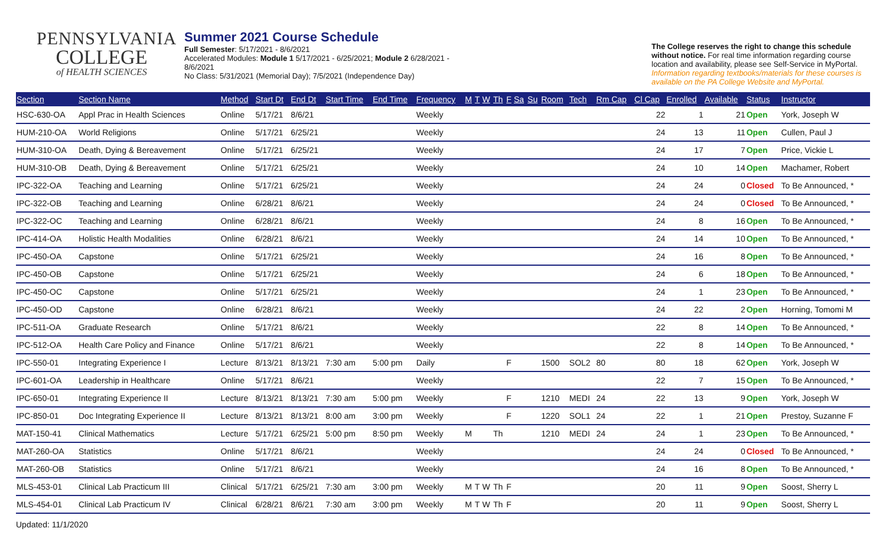PENNSYLVANIA
COLLEGE
of HEALTH SCIENCES
Summer 2021 Course Schedule
Full Semester: 5/17/2021 - 8/6/2021
Accelerated Modules: Module 1 5/17/2021 - 6/25/2021; Module 2 6/28/2021 - 8/6/2021
No Class: 5/31/2021 (Memorial Day); 7/5/2021 (Independence Day)
The College reserves the right to change this schedule without notice. For real time information regarding course location and availability, please see Self-Service in MyPortal. Information regarding textbooks/materials for these courses is available on the PA College Website and MyPortal.
| Section | Section Name | Method | Start Dt | End Dt | Start Time | End Time | Frequency | M | T | W | Th | F | Sa | Su | Room | Tech | Rm Cap | Cl Cap | Enrolled | Available | Status | Instructor |
| --- | --- | --- | --- | --- | --- | --- | --- | --- | --- | --- | --- | --- | --- | --- | --- | --- | --- | --- | --- | --- | --- | --- |
| HSC-630-OA | Appl Prac in Health Sciences | Online | 5/17/21 | 8/6/21 | | | Weekly | | | | | | | | | | | 22 | 1 | 21 | Open | York, Joseph W |
| HUM-210-OA | World Religions | Online | 5/17/21 | 6/25/21 | | | Weekly | | | | | | | | | | | 24 | 13 | 11 | Open | Cullen, Paul J |
| HUM-310-OA | Death, Dying & Bereavement | Online | 5/17/21 | 6/25/21 | | | Weekly | | | | | | | | | | | 24 | 17 | 7 | Open | Price, Vickie L |
| HUM-310-OB | Death, Dying & Bereavement | Online | 5/17/21 | 6/25/21 | | | Weekly | | | | | | | | | | | 24 | 10 | 14 | Open | Machamer, Robert |
| IPC-322-OA | Teaching and Learning | Online | 5/17/21 | 6/25/21 | | | Weekly | | | | | | | | | | | 24 | 24 | 0 | Closed | To Be Announced, * |
| IPC-322-OB | Teaching and Learning | Online | 6/28/21 | 8/6/21 | | | Weekly | | | | | | | | | | | 24 | 24 | 0 | Closed | To Be Announced, * |
| IPC-322-OC | Teaching and Learning | Online | 6/28/21 | 8/6/21 | | | Weekly | | | | | | | | | | | 24 | 8 | 16 | Open | To Be Announced, * |
| IPC-414-OA | Holistic Health Modalities | Online | 6/28/21 | 8/6/21 | | | Weekly | | | | | | | | | | | 24 | 14 | 10 | Open | To Be Announced, * |
| IPC-450-OA | Capstone | Online | 5/17/21 | 6/25/21 | | | Weekly | | | | | | | | | | | 24 | 16 | 8 | Open | To Be Announced, * |
| IPC-450-OB | Capstone | Online | 5/17/21 | 6/25/21 | | | Weekly | | | | | | | | | | | 24 | 6 | 18 | Open | To Be Announced, * |
| IPC-450-OC | Capstone | Online | 5/17/21 | 6/25/21 | | | Weekly | | | | | | | | | | | 24 | 1 | 23 | Open | To Be Announced, * |
| IPC-450-OD | Capstone | Online | 6/28/21 | 8/6/21 | | | Weekly | | | | | | | | | | | 24 | 22 | 2 | Open | Horning, Tomomi M |
| IPC-511-OA | Graduate Research | Online | 5/17/21 | 8/6/21 | | | Weekly | | | | | | | | | | | 22 | 8 | 14 | Open | To Be Announced, * |
| IPC-512-OA | Health Care Policy and Finance | Online | 5/17/21 | 8/6/21 | | | Weekly | | | | | | | | | | | 22 | 8 | 14 | Open | To Be Announced, * |
| IPC-550-01 | Integrating Experience I | Lecture | 8/13/21 | 8/13/21 | 7:30 am | 5:00 pm | Daily | | | | | F | | | 1500 | SOL2 | 80 | 80 | 18 | 62 | Open | York, Joseph W |
| IPC-601-OA | Leadership in Healthcare | Online | 5/17/21 | 8/6/21 | | | Weekly | | | | | | | | | | | 22 | 7 | 15 | Open | To Be Announced, * |
| IPC-650-01 | Integrating Experience II | Lecture | 8/13/21 | 8/13/21 | 7:30 am | 5:00 pm | Weekly | | | | | F | | | 1210 | MEDI | 24 | 22 | 13 | 9 | Open | York, Joseph W |
| IPC-850-01 | Doc Integrating Experience II | Lecture | 8/13/21 | 8/13/21 | 8:00 am | 3:00 pm | Weekly | | | | | F | | | 1220 | SOL1 | 24 | 22 | 1 | 21 | Open | Prestoy, Suzanne F |
| MAT-150-41 | Clinical Mathematics | Lecture | 5/17/21 | 6/25/21 | 5:00 pm | 8:50 pm | Weekly | M | | | Th | | | | 1210 | MEDI | 24 | 24 | 1 | 23 | Open | To Be Announced, * |
| MAT-260-OA | Statistics | Online | 5/17/21 | 8/6/21 | | | Weekly | | | | | | | | | | | 24 | 24 | 0 | Closed | To Be Announced, * |
| MAT-260-OB | Statistics | Online | 5/17/21 | 8/6/21 | | | Weekly | | | | | | | | | | | 24 | 16 | 8 | Open | To Be Announced, * |
| MLS-453-01 | Clinical Lab Practicum III | Clinical | 5/17/21 | 6/25/21 | 7:30 am | 3:00 pm | Weekly | M | T | W | Th | F | | | | | | 20 | 11 | 9 | Open | Soost, Sherry L |
| MLS-454-01 | Clinical Lab Practicum IV | Clinical | 6/28/21 | 8/6/21 | 7:30 am | 3:00 pm | Weekly | M | T | W | Th | F | | | | | | 20 | 11 | 9 | Open | Soost, Sherry L |
Updated: 11/1/2020